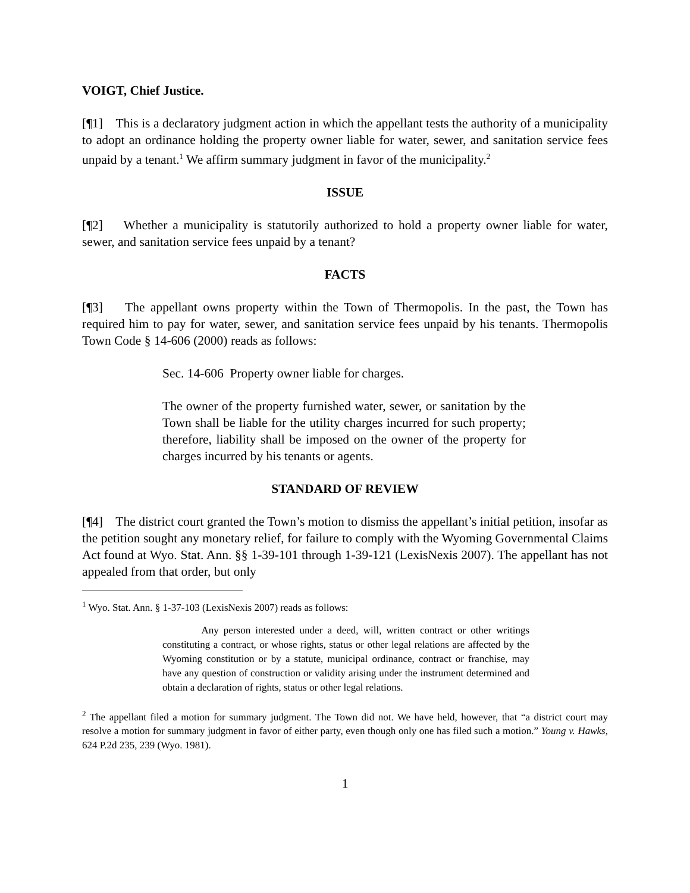VOIGT, Chief Justice.
[¶1] This is a declaratory judgment action in which the appellant tests the authority of a municipality to adopt an ordinance holding the property owner liable for water, sewer, and sanitation service fees unpaid by a tenant.<sup>1</sup> We affirm summary judgment in favor of the municipality.<sup>2</sup>
ISSUE
[¶2] Whether a municipality is statutorily authorized to hold a property owner liable for water, sewer, and sanitation service fees unpaid by a tenant?
FACTS
[¶3] The appellant owns property within the Town of Thermopolis. In the past, the Town has required him to pay for water, sewer, and sanitation service fees unpaid by his tenants. Thermopolis Town Code § 14-606 (2000) reads as follows:
Sec. 14-606 Property owner liable for charges.
The owner of the property furnished water, sewer, or sanitation by the Town shall be liable for the utility charges incurred for such property; therefore, liability shall be imposed on the owner of the property for charges incurred by his tenants or agents.
STANDARD OF REVIEW
[¶4] The district court granted the Town’s motion to dismiss the appellant’s initial petition, insofar as the petition sought any monetary relief, for failure to comply with the Wyoming Governmental Claims Act found at Wyo. Stat. Ann. §§ 1-39-101 through 1-39-121 (LexisNexis 2007). The appellant has not appealed from that order, but only
<sup>1</sup> Wyo. Stat. Ann. § 1-37-103 (LexisNexis 2007) reads as follows:
Any person interested under a deed, will, written contract or other writings constituting a contract, or whose rights, status or other legal relations are affected by the Wyoming constitution or by a statute, municipal ordinance, contract or franchise, may have any question of construction or validity arising under the instrument determined and obtain a declaration of rights, status or other legal relations.
<sup>2</sup> The appellant filed a motion for summary judgment. The Town did not. We have held, however, that “a district court may resolve a motion for summary judgment in favor of either party, even though only one has filed such a motion.” Young v. Hawks, 624 P.2d 235, 239 (Wyo. 1981).
1